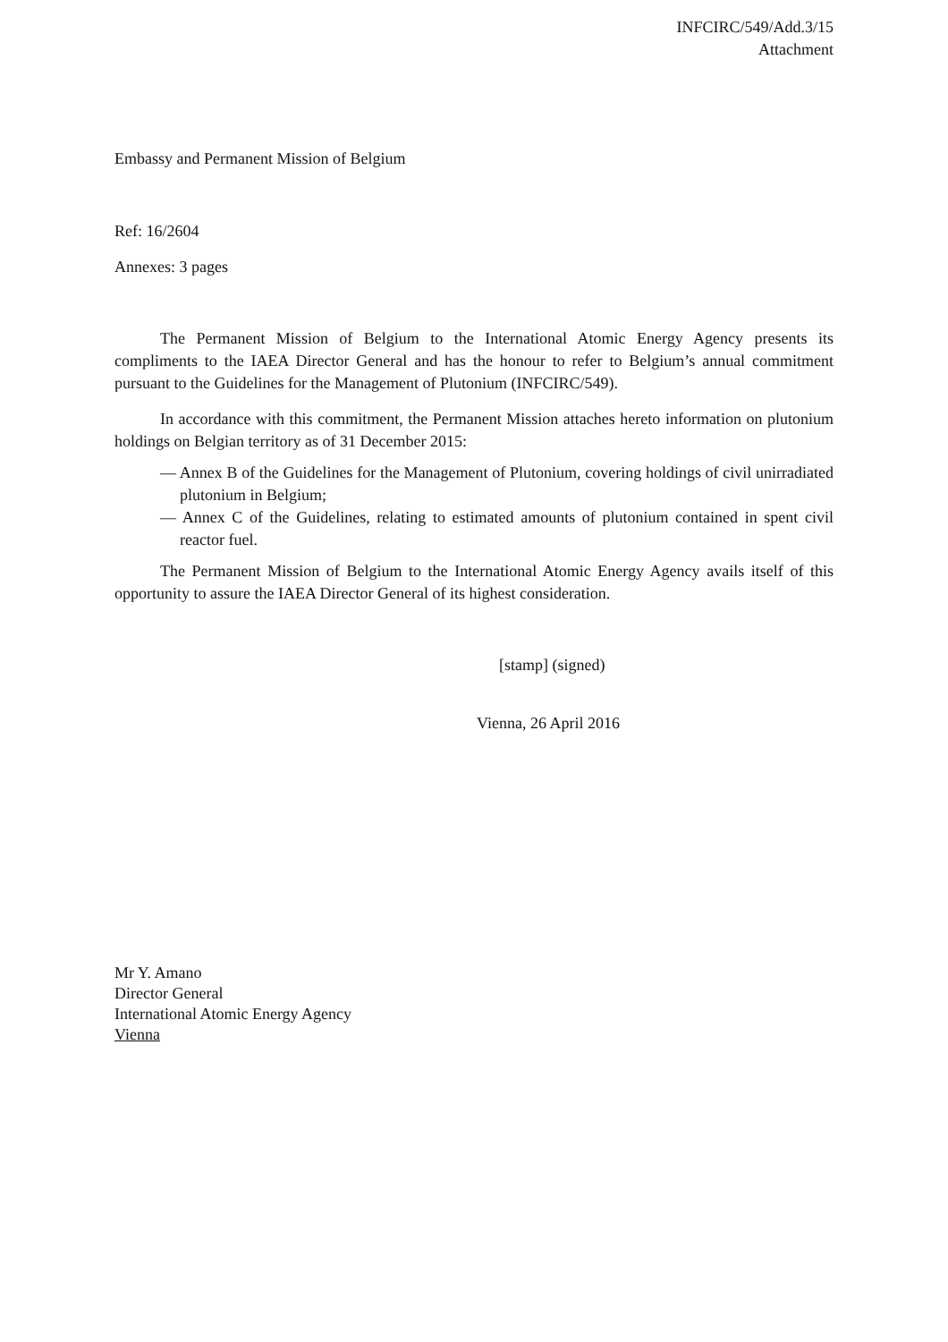INFCIRC/549/Add.3/15
Attachment
Embassy and Permanent Mission of Belgium
Ref: 16/2604
Annexes: 3 pages
The Permanent Mission of Belgium to the International Atomic Energy Agency presents its compliments to the IAEA Director General and has the honour to refer to Belgium’s annual commitment pursuant to the Guidelines for the Management of Plutonium (INFCIRC/549).
In accordance with this commitment, the Permanent Mission attaches hereto information on plutonium holdings on Belgian territory as of 31 December 2015:
— Annex B of the Guidelines for the Management of Plutonium, covering holdings of civil unirradiated plutonium in Belgium;
— Annex C of the Guidelines, relating to estimated amounts of plutonium contained in spent civil reactor fuel.
The Permanent Mission of Belgium to the International Atomic Energy Agency avails itself of this opportunity to assure the IAEA Director General of its highest consideration.
[stamp] (signed)
Vienna, 26 April 2016
Mr Y. Amano
Director General
International Atomic Energy Agency
Vienna